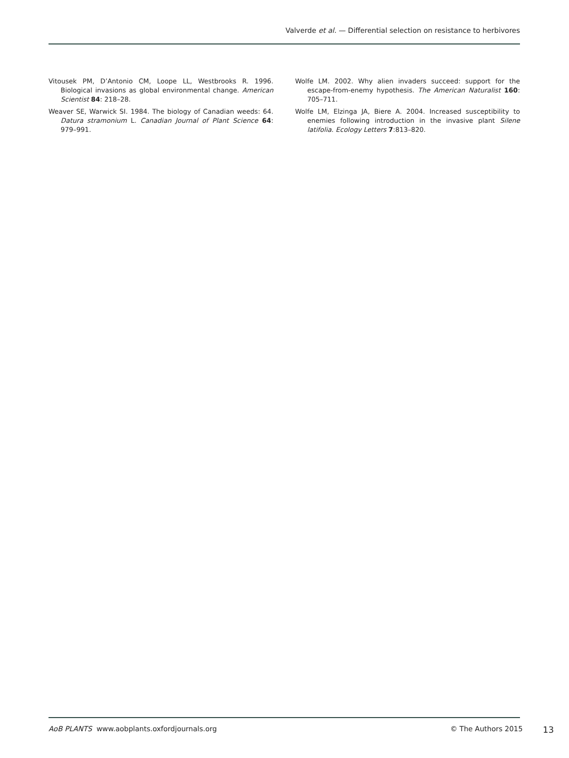Valverde et al. — Differential selection on resistance to herbivores
Vitousek PM, D’Antonio CM, Loope LL, Westbrooks R. 1996. Biological invasions as global environmental change. American Scientist 84: 218–28.
Weaver SE, Warwick SI. 1984. The biology of Canadian weeds: 64. Datura stramonium L. Canadian Journal of Plant Science 64: 979–991.
Wolfe LM. 2002. Why alien invaders succeed: support for the escape-from-enemy hypothesis. The American Naturalist 160: 705–711.
Wolfe LM, Elzinga JA, Biere A. 2004. Increased susceptibility to enemies following introduction in the invasive plant Silene latifolia. Ecology Letters 7:813–820.
AoB PLANTS www.aobplants.oxfordjournals.org © The Authors 2015 13